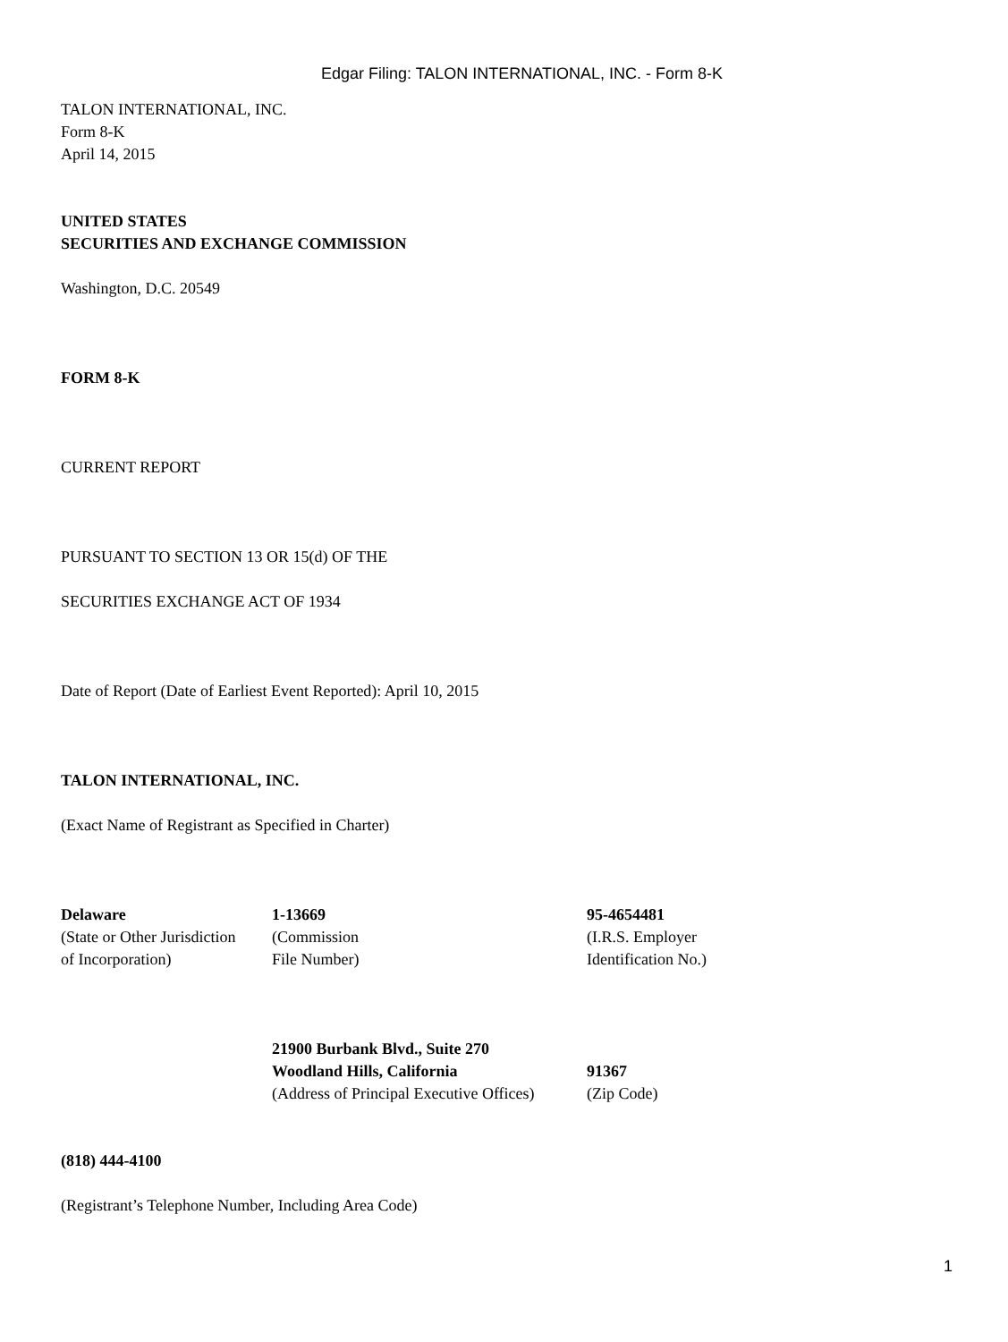Edgar Filing: TALON INTERNATIONAL, INC. - Form 8-K
TALON INTERNATIONAL, INC.
Form 8-K
April 14, 2015
UNITED STATES
SECURITIES AND EXCHANGE COMMISSION
Washington, D.C. 20549
FORM 8-K
CURRENT REPORT
PURSUANT TO SECTION 13 OR 15(d) OF THE
SECURITIES EXCHANGE ACT OF 1934
Date of Report (Date of Earliest Event Reported): April 10, 2015
TALON INTERNATIONAL, INC.
(Exact Name of Registrant as Specified in Charter)
| Delaware (State or Other Jurisdiction of Incorporation) | 1-13669 (Commission File Number) | 95-4654481 (I.R.S. Employer Identification No.) |
| 21900 Burbank Blvd., Suite 270 | |
| Woodland Hills, California | 91367 |
| (Address of Principal Executive Offices) | (Zip Code) |
(818) 444-4100
(Registrant’s Telephone Number, Including Area Code)
1